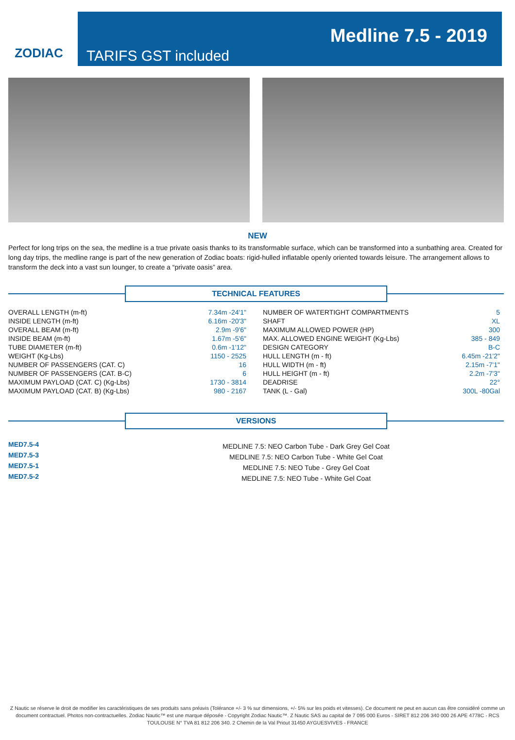ZODIAC
TARIFS GST included
Medline 7.5 - 2019
NEW
Perfect for long trips on the sea, the medline is a true private oasis thanks to its transformable surface, which can be transformed into a sunbathing area. Created for long day trips, the medline range is part of the new generation of Zodiac boats: rigid-hulled inflatable openly oriented towards leisure. The arrangement allows to transform the deck into a vast sun lounger, to create a “private oasis” area.
TECHNICAL FEATURES
| OVERALL LENGTH (m-ft) | 7.34m -24'1" | | NUMBER OF WATERTIGHT COMPARTMENTS | 5 |
| INSIDE LENGTH (m-ft) | 6.16m -20'3" | | SHAFT | XL |
| OVERALL BEAM (m-ft) | 2.9m -9'6" | | MAXIMUM ALLOWED POWER (HP) | 300 |
| INSIDE BEAM (m-ft) | 1.67m -5'6" | | MAX. ALLOWED ENGINE WEIGHT (Kg-Lbs) | 385 - 849 |
| TUBE DIAMETER (m-ft) | 0.6m -1'12" | | DESIGN CATEGORY | B-C |
| WEIGHT (Kg-Lbs) | 1150 - 2525 | | HULL LENGTH (m - ft) | 6.45m -21'2" |
| NUMBER OF PASSENGERS (CAT. C) | 16 | | HULL WIDTH (m - ft) | 2.15m -7'1" |
| NUMBER OF PASSENGERS (CAT. B-C) | 6 | | HULL HEIGHT (m - ft) | 2.2m -7'3" |
| MAXIMUM PAYLOAD (CAT. C) (Kg-Lbs) | 1730 - 3814 | | DEADRISE | 22° |
| MAXIMUM PAYLOAD (CAT. B) (Kg-Lbs) | 980 - 2167 | | TANK (L - Gal) | 300L -80Gal |
VERSIONS
MED7.5-4
MED7.5-3
MED7.5-1
MED7.5-2
MEDLINE 7.5: NEO Carbon Tube - Dark Grey Gel Coat
MEDLINE 7.5: NEO Carbon Tube - White Gel Coat
MEDLINE 7.5: NEO Tube - Grey Gel Coat
MEDLINE 7.5: NEO Tube - White Gel Coat
Z Nautic se réserve le droit de modifier les caractéristiques de ses produits sans préavis (Tolérance +/- 3 % sur dimensions, +/- 5% sur les poids et vitesses). Ce document ne peut en aucun cas être considéré comme un document contractuel. Photos non-contractuelles. Zodiac Nautic™ est une marque déposée - Copyright Zodiac Nautic™. Z Nautic SAS au capital de 7 095 000 Euros - SIRET 812 206 340 000 26 APE 4778C - RCS TOULOUSE N° TVA 81 812 206 340. 2 Chemin de la Val Priout 31450 AYGUESVIVES - FRANCE